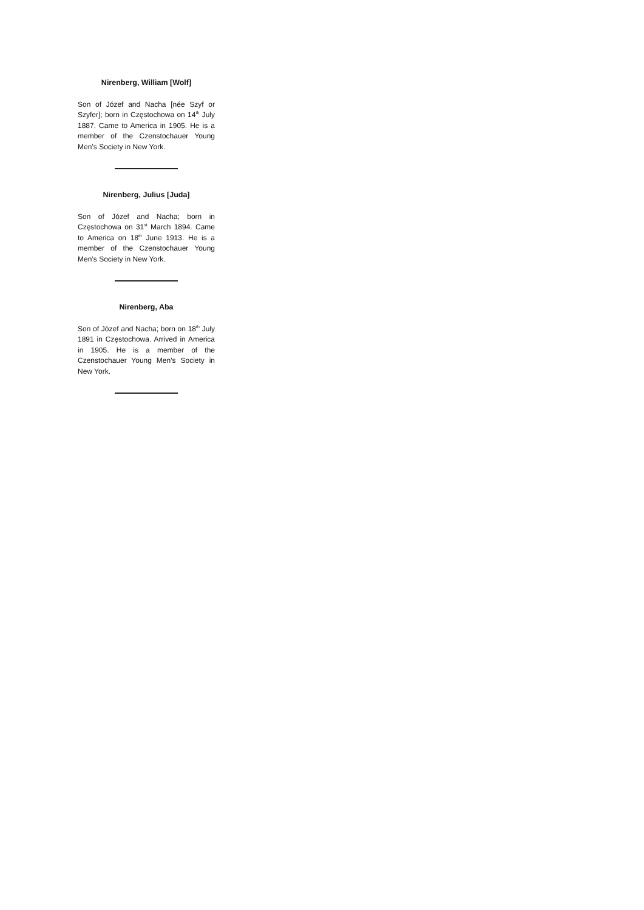Nirenberg, William [Wolf]
Son of Józef and Nacha [née Szyf or Szyfer]; born in Częstochowa on 14<sup>th</sup> July 1887. Came to America in 1905. He is a member of the Czenstochauer Young Men’s Society in New York.
Nirenberg, Julius [Juda]
Son of Józef and Nacha; born in Częstochowa on 31<sup>st</sup> March 1894. Came to America on 18<sup>th</sup> June 1913. He is a member of the Czenstochauer Young Men’s Society in New York.
Nirenberg, Aba
Son of Józef and Nacha; born on 18<sup>th</sup> July 1891 in Częstochowa. Arrived in America in 1905. He is a member of the Czenstochauer Young Men’s Society in New York.